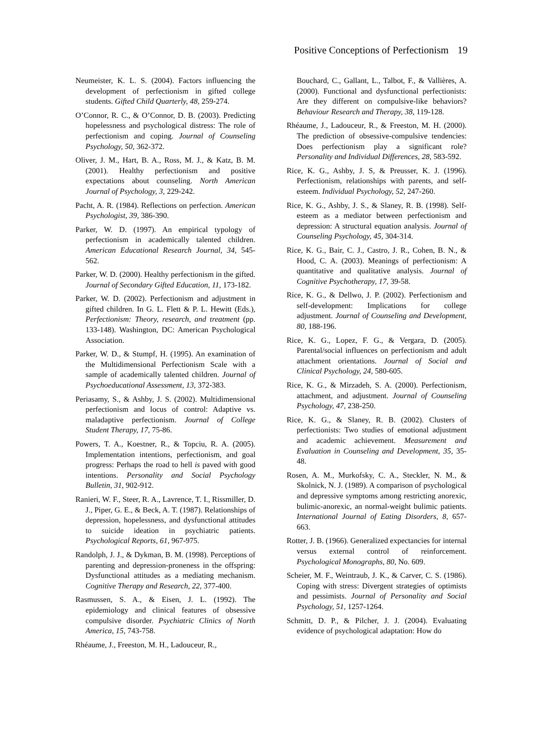Positive Conceptions of Perfectionism 19
Neumeister, K. L. S. (2004). Factors influencing the development of perfectionism in gifted college students. Gifted Child Quarterly, 48, 259-274.
O’Connor, R. C., & O’Connor, D. B. (2003). Predicting hopelessness and psychological distress: The role of perfectionism and coping. Journal of Counseling Psychology, 50, 362-372.
Oliver, J. M., Hart, B. A., Ross, M. J., & Katz, B. M. (2001). Healthy perfectionism and positive expectations about counseling. North American Journal of Psychology, 3, 229-242.
Pacht, A. R. (1984). Reflections on perfection. American Psychologist, 39, 386-390.
Parker, W. D. (1997). An empirical typology of perfectionism in academically talented children. American Educational Research Journal, 34, 545-562.
Parker, W. D. (2000). Healthy perfectionism in the gifted. Journal of Secondary Gifted Education, 11, 173-182.
Parker, W. D. (2002). Perfectionism and adjustment in gifted children. In G. L. Flett & P. L. Hewitt (Eds.), Perfectionism: Theory, research, and treatment (pp. 133-148). Washington, DC: American Psychological Association.
Parker, W. D., & Stumpf, H. (1995). An examination of the Multidimensional Perfectionism Scale with a sample of academically talented children. Journal of Psychoeducational Assessment, 13, 372-383.
Periasamy, S., & Ashby, J. S. (2002). Multidimensional perfectionism and locus of control: Adaptive vs. maladaptive perfectionism. Journal of College Student Therapy, 17, 75-86.
Powers, T. A., Koestner, R., & Topciu, R. A. (2005). Implementation intentions, perfectionism, and goal progress: Perhaps the road to hell is paved with good intentions. Personality and Social Psychology Bulletin, 31, 902-912.
Ranieri, W. F., Steer, R. A., Lavrence, T. I., Rissmiller, D. J., Piper, G. E., & Beck, A. T. (1987). Relationships of depression, hopelessness, and dysfunctional attitudes to suicide ideation in psychiatric patients. Psychological Reports, 61, 967-975.
Randolph, J. J., & Dykman, B. M. (1998). Perceptions of parenting and depression-proneness in the offspring: Dysfunctional attitudes as a mediating mechanism. Cognitive Therapy and Research, 22, 377-400.
Rasmussen, S. A., & Eisen, J. L. (1992). The epidemiology and clinical features of obsessive compulsive disorder. Psychiatric Clinics of North America, 15, 743-758.
Rhéaume, J., Freeston, M. H., Ladouceur, R.,
Bouchard, C., Gallant, L., Talbot, F., & Vallières, A. (2000). Functional and dysfunctional perfectionists: Are they different on compulsive-like behaviors? Behaviour Research and Therapy, 38, 119-128.
Rhéaume, J., Ladouceur, R., & Freeston, M. H. (2000). The prediction of obsessive-compulsive tendencies: Does perfectionism play a significant role? Personality and Individual Differences, 28, 583-592.
Rice, K. G., Ashby, J. S, & Preusser, K. J. (1996). Perfectionism, relationships with parents, and self-esteem. Individual Psychology, 52, 247-260.
Rice, K. G., Ashby, J. S., & Slaney, R. B. (1998). Self-esteem as a mediator between perfectionism and depression: A structural equation analysis. Journal of Counseling Psychology, 45, 304-314.
Rice, K. G., Bair, C. J., Castro, J. R., Cohen, B. N., & Hood, C. A. (2003). Meanings of perfectionism: A quantitative and qualitative analysis. Journal of Cognitive Psychotherapy, 17, 39-58.
Rice, K. G., & Dellwo, J. P. (2002). Perfectionism and self-development: Implications for college adjustment. Journal of Counseling and Development, 80, 188-196.
Rice, K. G., Lopez, F. G., & Vergara, D. (2005). Parental/social influences on perfectionism and adult attachment orientations. Journal of Social and Clinical Psychology, 24, 580-605.
Rice, K. G., & Mirzadeh, S. A. (2000). Perfectionism, attachment, and adjustment. Journal of Counseling Psychology, 47, 238-250.
Rice, K. G., & Slaney, R. B. (2002). Clusters of perfectionists: Two studies of emotional adjustment and academic achievement. Measurement and Evaluation in Counseling and Development, 35, 35-48.
Rosen, A. M., Murkofsky, C. A., Steckler, N. M., & Skolnick, N. J. (1989). A comparison of psychological and depressive symptoms among restricting anorexic, bulimic-anorexic, an normal-weight bulimic patients. International Journal of Eating Disorders, 8, 657-663.
Rotter, J. B. (1966). Generalized expectancies for internal versus external control of reinforcement. Psychological Monographs, 80, No. 609.
Scheier, M. F., Weintraub, J. K., & Carver, C. S. (1986). Coping with stress: Divergent strategies of optimists and pessimists. Journal of Personality and Social Psychology, 51, 1257-1264.
Schmitt, D. P., & Pilcher, J. J. (2004). Evaluating evidence of psychological adaptation: How do